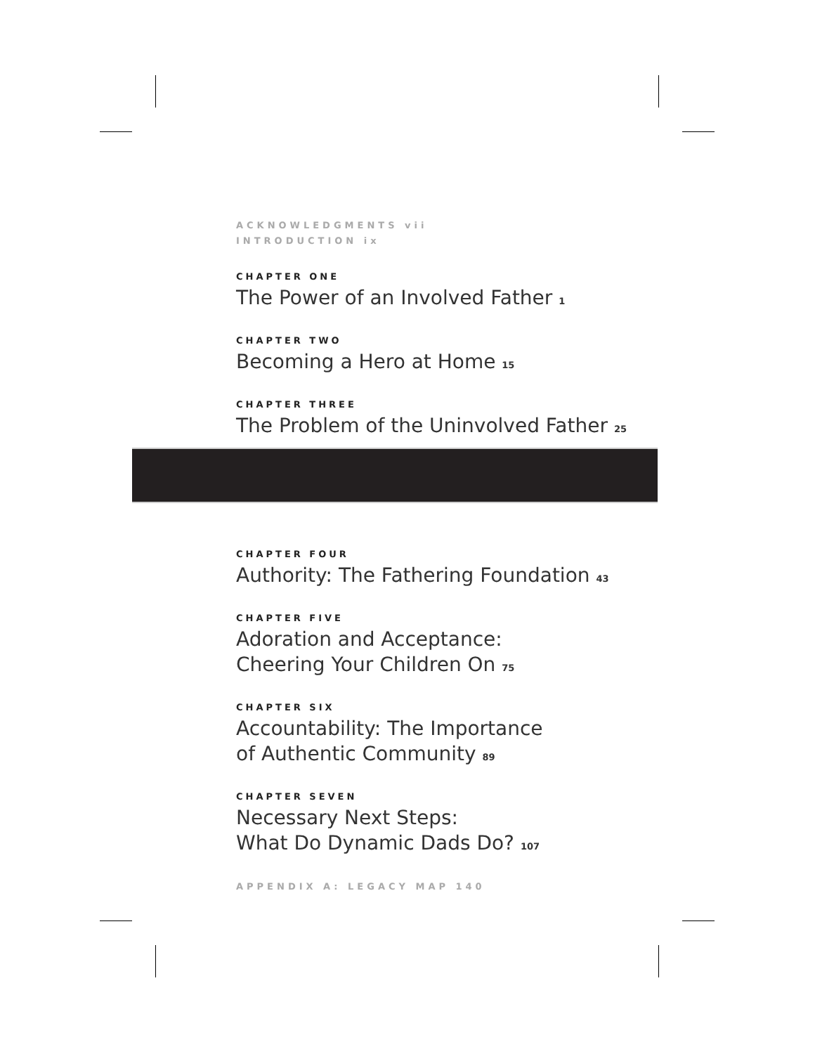ACKNOWLEDGMENTS vii
INTRODUCTION ix
CHAPTER ONE
The Power of an Involved Father 1
CHAPTER TWO
Becoming a Hero at Home 15
CHAPTER THREE
The Problem of the Uninvolved Father 25
CHAPTER FOUR
Authority: The Fathering Foundation 43
CHAPTER FIVE
Adoration and Acceptance:
Cheering Your Children On 75
CHAPTER SIX
Accountability: The Importance
of Authentic Community 89
CHAPTER SEVEN
Necessary Next Steps:
What Do Dynamic Dads Do? 107
APPENDIX A: LEGACY MAP 140